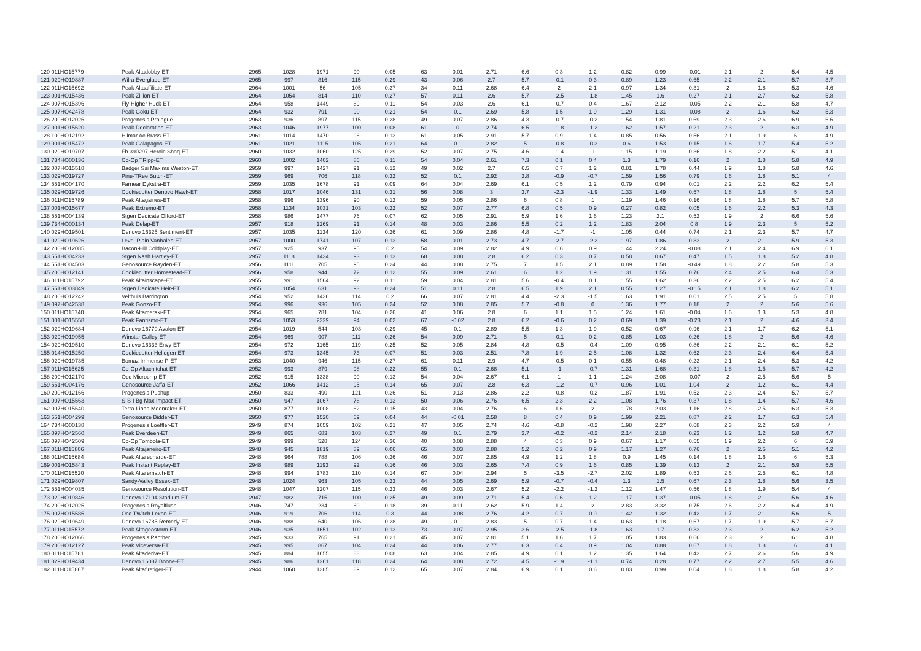| 120 011HO15779 | Peak Altadobby-ET | 2965 | 1028 | 1971 | 90 | 0.05 | 63 | 0.01 | 2.71 | 6.6 | 0.3 | 1.2 | 0.82 | 0.99 | -0.01 | 2.1 | 2 | 5.4 | 4.5 |
| 121 029HO19887 | Wilra Everglade-ET | 2965 | 997 | 816 | 115 | 0.29 | 43 | 0.06 | 2.7 | 5.7 | -0.1 | 0.3 | 0.89 | 1.23 | 0.65 | 2.2 | 2.1 | 5.7 | 3.7 |
| 122 011HO15692 | Peak Altaaffiliate-ET | 2964 | 1001 | 56 | 105 | 0.37 | 34 | 0.11 | 2.68 | 6.4 | 2 | 2.1 | 0.97 | 1.34 | 0.31 | 2 | 1.8 | 5.3 | 4.6 |
| 123 001HO15436 | Peak Zillion-ET | 2964 | 1054 | 814 | 110 | 0.27 | 57 | 0.11 | 2.6 | 5.7 | -2.5 | -1.8 | 1.45 | 1.6 | 0.27 | 2.1 | 2.7 | 6.2 | 5.8 |
| 124 007HO15396 | Fly-Higher Huck-ET | 2964 | 958 | 1449 | 89 | 0.11 | 54 | 0.03 | 2.6 | 6.1 | -0.7 | 0.4 | 1.67 | 2.12 | -0.05 | 2.2 | 2.1 | 5.8 | 4.7 |
| 125 097HO42478 | Peak Goku-ET | 2964 | 932 | 791 | 90 | 0.21 | 54 | 0.1 | 2.69 | 5.8 | 1.5 | 1.9 | 1.29 | 1.31 | -0.08 | 2 | 1.6 | 6.2 | 5.3 |
| 126 200HO12026 | Progenesis Prologue | 2963 | 936 | 897 | 115 | 0.28 | 49 | 0.07 | 2.86 | 4.3 | -0.7 | -0.2 | 1.54 | 1.81 | 0.69 | 2.3 | 2.6 | 6.9 | 6.6 |
| 127 001HO15620 | Peak Declaration-ET | 2963 | 1046 | 1977 | 100 | 0.08 | 61 | 0 | 2.74 | 6.5 | -1.8 | -1.2 | 1.62 | 1.57 | 0.21 | 2.3 | 2 | 6.3 | 4.9 |
| 128 100HO12192 | Hilmar Ac Brass-ET | 2961 | 1014 | 1470 | 96 | 0.13 | 61 | 0.05 | 2.91 | 5.7 | 0.9 | 1.4 | 0.85 | 0.56 | 0.56 | 2.1 | 1.9 | 6 | 4.9 |
| 129 001HO15472 | Peak Galapagos-ET | 2961 | 1021 | 1115 | 105 | 0.21 | 64 | 0.1 | 2.82 | 5 | -0.8 | -0.3 | 0.6 | 1.53 | 0.15 | 1.6 | 1.7 | 5.4 | 5.2 |
| 130 029HO19707 | Fb 390297 Heroic Shaq-ET | 2960 | 1032 | 1060 | 125 | 0.29 | 52 | 0.07 | 2.75 | 4.6 | -1.4 | -1 | 1.15 | 1.19 | 0.36 | 1.8 | 2.2 | 5.1 | 4.1 |
| 131 734HO00136 | Co-Op TRipp-ET | 2960 | 1002 | 1402 | 86 | 0.11 | 54 | 0.04 | 2.61 | 7.3 | 0.1 | 0.4 | 1.3 | 1.79 | 0.16 | 2 | 1.8 | 5.8 | 4.9 |
| 132 007HO15518 | Badger Ssi Maxims Weston-ET | 2959 | 997 | 1427 | 91 | 0.12 | 49 | 0.02 | 2.7 | 6.5 | 0.7 | 1.2 | 0.81 | 1.78 | 0.44 | 1.9 | 1.8 | 5.8 | 4.6 |
| 133 029HO19727 | Pine-TRee Butch-ET | 2959 | 969 | 706 | 118 | 0.32 | 52 | 0.1 | 2.92 | 3.8 | -0.9 | -0.7 | 1.59 | 1.56 | 0.79 | 1.6 | 1.8 | 5.1 | 4 |
| 134 551HO04170 | Farnear Dykstra-ET | 2959 | 1035 | 1678 | 91 | 0.09 | 64 | 0.04 | 2.69 | 6.1 | 0.5 | 1.2 | 0.79 | 0.94 | 0.01 | 2.2 | 2.2 | 6.2 | 5.4 |
| 135 029HO19726 | Cookiecutter Denovo Hawk-ET | 2958 | 1017 | 1046 | 131 | 0.31 | 56 | 0.08 | 3 | 3.7 | -2.3 | -1.9 | 1.33 | 1.49 | 0.57 | 1.8 | 1.8 | 5 | 5.4 |
| 136 011HO15789 | Peak Altagaines-ET | 2958 | 996 | 1396 | 90 | 0.12 | 59 | 0.05 | 2.86 | 6 | 0.8 | 1 | 1.19 | 1.46 | 0.16 | 1.8 | 1.8 | 5.7 | 5.8 |
| 137 001HO15677 | Peak Extremo-ET | 2958 | 1134 | 1031 | 103 | 0.22 | 52 | 0.07 | 2.77 | 6.8 | 0.5 | 0.9 | 0.27 | 0.82 | 0.05 | 1.6 | 2.2 | 5.3 | 4.3 |
| 138 551HO04139 | Stgen Dedicate Offord-ET | 2958 | 986 | 1477 | 76 | 0.07 | 62 | 0.05 | 2.91 | 5.9 | 1.6 | 1.6 | 1.23 | 2.1 | 0.52 | 1.9 | 2 | 6.6 | 5.6 |
| 139 734HO00134 | Peak Delap-ET | 2957 | 918 | 1269 | 91 | 0.14 | 48 | 0.03 | 2.86 | 5.5 | 0.2 | 1.2 | 1.83 | 2.04 | 0.8 | 1.9 | 2.3 | 5 | 5.2 |
| 140 029HO19501 | Denovo 16325 Sentiment-ET | 2957 | 1035 | 1134 | 120 | 0.26 | 61 | 0.09 | 2.86 | 4.8 | -1.7 | -1 | 1.05 | 0.44 | 0.74 | 2.1 | 2.3 | 5.7 | 4.7 |
| 141 029HO19626 | Level-Plain Vanhalen-ET | 2957 | 1000 | 1741 | 107 | 0.13 | 58 | 0.01 | 2.73 | 4.7 | -2.7 | -2.2 | 1.97 | 1.86 | 0.83 | 2 | 2.1 | 5.9 | 5.3 |
| 142 200HO12085 | Bacon-Hill Coldplay-ET | 2957 | 925 | 937 | 95 | 0.2 | 54 | 0.09 | 2.82 | 4.9 | 0.6 | 0.9 | 1.44 | 2.24 | -0.08 | 2.1 | 2.4 | 6.9 | 6.1 |
| 143 551HO04233 | Stgen Nash Hartley-ET | 2957 | 1118 | 1434 | 93 | 0.13 | 68 | 0.08 | 2.8 | 6.2 | 0.3 | 0.7 | 0.58 | 0.67 | 0.47 | 1.5 | 1.8 | 5.2 | 4.8 |
| 144 551HO04503 | Genosource Rayden-ET | 2956 | 1111 | 705 | 95 | 0.24 | 44 | 0.08 | 2.75 | 7 | 1.5 | 2.1 | 0.89 | 1.58 | -0.49 | 1.8 | 2.2 | 5.8 | 5.3 |
| 145 200HO12141 | Cookiecutter Homestead-ET | 2956 | 958 | 944 | 72 | 0.12 | 55 | 0.09 | 2.61 | 6 | 1.2 | 1.9 | 1.31 | 1.55 | 0.76 | 2.4 | 2.5 | 6.4 | 5.3 |
| 146 011HO15792 | Peak Altainscape-ET | 2955 | 991 | 1564 | 92 | 0.11 | 59 | 0.04 | 2.81 | 5.6 | -0.4 | 0.1 | 1.55 | 1.62 | 0.36 | 2.2 | 2.5 | 6.2 | 5.4 |
| 147 551HO03849 | Stgen Dedicate Heir-ET | 2955 | 1054 | 631 | 93 | 0.24 | 51 | 0.11 | 2.8 | 6.5 | 1.9 | 2.1 | 0.55 | 1.27 | -0.15 | 2.1 | 1.8 | 6.2 | 5.1 |
| 148 200HO12242 | Velthuis Barrington | 2954 | 952 | 1436 | 114 | 0.2 | 66 | 0.07 | 2.81 | 4.4 | -2.3 | -1.5 | 1.63 | 1.91 | 0.01 | 2.5 | 2.5 | 5 | 5.8 |
| 149 097HO42538 | Peak Gonzo-ET | 2954 | 996 | 936 | 105 | 0.24 | 52 | 0.08 | 2.85 | 5.7 | -0.8 | 0 | 1.36 | 1.77 | 0.18 | 2 | 2 | 5.6 | 5.6 |
| 150 011HO15740 | Peak Altameraki-ET | 2954 | 965 | 781 | 104 | 0.26 | 41 | 0.06 | 2.8 | 6 | 1.1 | 1.5 | 1.24 | 1.61 | -0.04 | 1.6 | 1.3 | 5.3 | 4.8 |
| 151 001HO15558 | Peak Fantismo-ET | 2954 | 1053 | 2329 | 94 | 0.02 | 67 | -0.02 | 2.8 | 6.2 | -0.6 | 0.2 | 0.69 | 1.39 | -0.23 | 2.1 | 2 | 4.6 | 3.4 |
| 152 029HO19684 | Denovo 16770 Avalon-ET | 2954 | 1019 | 544 | 103 | 0.29 | 45 | 0.1 | 2.89 | 5.5 | 1.3 | 1.9 | 0.52 | 0.67 | 0.96 | 2.1 | 1.7 | 6.2 | 5.1 |
| 153 029HO19955 | Winstar Galley-ET | 2954 | 969 | 907 | 111 | 0.26 | 54 | 0.09 | 2.71 | 5 | -0.1 | 0.2 | 0.85 | 1.03 | 0.26 | 1.8 | 2 | 5.6 | 4.6 |
| 154 029HO19510 | Denovo 16333 Envy-ET | 2954 | 972 | 1165 | 119 | 0.25 | 52 | 0.05 | 2.84 | 4.8 | -0.5 | -0.4 | 1.09 | 0.95 | 0.86 | 2.2 | 2.1 | 6.1 | 5.2 |
| 155 014HO15250 | Cookiecutter Heliogen-ET | 2954 | 973 | 1345 | 73 | 0.07 | 51 | 0.03 | 2.51 | 7.8 | 1.9 | 2.5 | 1.08 | 1.32 | 0.62 | 2.3 | 2.4 | 6.4 | 5.4 |
| 156 029HO19735 | Bomaz Immense-P-ET | 2953 | 1040 | 946 | 115 | 0.27 | 61 | 0.11 | 2.9 | 4.7 | -0.5 | 0.1 | 0.55 | 0.48 | 0.23 | 2.1 | 2.4 | 5.3 | 4.2 |
| 157 011HO15625 | Co-Op Altachitchat-ET | 2952 | 993 | 879 | 98 | 0.22 | 55 | 0.1 | 2.68 | 5.1 | -1 | -0.7 | 1.31 | 1.68 | 0.31 | 1.8 | 1.5 | 5.7 | 4.2 |
| 158 200HO12170 | Ocd Microchip-ET | 2952 | 915 | 1338 | 90 | 0.13 | 54 | 0.04 | 2.67 | 6.1 | 1 | 1.1 | 1.24 | 2.08 | -0.07 | 2 | 2.5 | 5.6 | 5 |
| 159 551HO04176 | Genosource Jaffa-ET | 2952 | 1066 | 1412 | 95 | 0.14 | 65 | 0.07 | 2.8 | 6.3 | -1.2 | -0.7 | 0.96 | 1.01 | 1.04 | 2 | 1.2 | 6.1 | 4.4 |
| 160 200HO12166 | Progenesis Pushup | 2950 | 833 | 490 | 121 | 0.36 | 51 | 0.13 | 2.86 | 2.2 | -0.8 | -0.2 | 1.87 | 1.91 | 0.52 | 2.3 | 2.4 | 5.7 | 5.7 |
| 161 007HO15563 | S-S-I Bg Max Impact-ET | 2950 | 947 | 1067 | 78 | 0.13 | 50 | 0.06 | 2.76 | 6.5 | 2.3 | 2.2 | 1.08 | 1.76 | 0.37 | 1.8 | 1.4 | 5.7 | 4.6 |
| 162 007HO15640 | Terra-Linda Moonraker-ET | 2950 | 877 | 1008 | 82 | 0.15 | 43 | 0.04 | 2.76 | 6 | 1.6 | 2 | 1.78 | 2.03 | 1.16 | 2.8 | 2.5 | 6.3 | 5.3 |
| 163 551HO04299 | Genosource Bidder-ET | 2950 | 977 | 1520 | 69 | 0.04 | 44 | -0.01 | 2.58 | 8 | 0.4 | 0.9 | 1.99 | 2.21 | 0.87 | 2.2 | 1.7 | 6.3 | 5.4 |
| 164 734HO00138 | Progenesis Loeffler-ET | 2949 | 874 | 1059 | 102 | 0.21 | 47 | 0.05 | 2.74 | 4.6 | -0.8 | -0.2 | 1.98 | 2.27 | 0.68 | 2.3 | 2.2 | 5.9 | 4 |
| 165 097HO42560 | Peak Everdeen-ET | 2949 | 865 | 683 | 103 | 0.27 | 49 | 0.1 | 2.79 | 3.7 | -0.2 | -0.2 | 2.14 | 2.18 | 0.23 | 1.2 | 1.2 | 5.8 | 4.7 |
| 166 097HO42509 | Co-Op Tombola-ET | 2949 | 999 | 528 | 124 | 0.36 | 40 | 0.08 | 2.88 | 4 | 0.3 | 0.9 | 0.67 | 1.17 | 0.55 | 1.9 | 2.2 | 6 | 5.9 |
| 167 011HO15806 | Peak Altajaneiro-ET | 2948 | 945 | 1819 | 89 | 0.06 | 65 | 0.03 | 2.88 | 5.2 | 0.2 | 0.9 | 1.17 | 1.27 | 0.76 | 2 | 2.5 | 5.1 | 4.2 |
| 168 011HO15684 | Peak Altarecharge-ET | 2948 | 964 | 788 | 106 | 0.26 | 46 | 0.07 | 2.85 | 4.9 | 1.2 | 1.8 | 0.9 | 1.45 | 0.14 | 1.8 | 1.6 | 6 | 5.3 |
| 169 001HO15843 | Peak Instant Replay-ET | 2948 | 989 | 1193 | 92 | 0.16 | 46 | 0.03 | 2.65 | 7.4 | 0.9 | 1.6 | 0.85 | 1.39 | 0.13 | 2 | 2.1 | 5.9 | 5.5 |
| 170 011HO15520 | Peak Altarematch-ET | 2948 | 994 | 1783 | 110 | 0.14 | 67 | 0.04 | 2.94 | 5 | -3.5 | -2.7 | 2.02 | 1.89 | 0.53 | 2.6 | 2.5 | 6.1 | 4.8 |
| 171 029HO19807 | Sandy-Valley Essex-ET | 2948 | 1024 | 963 | 105 | 0.23 | 44 | 0.05 | 2.69 | 5.9 | -0.7 | -0.4 | 1.3 | 1.5 | 0.67 | 2.3 | 1.8 | 5.6 | 3.5 |
| 172 551HO04035 | Genosource Resolution-ET | 2948 | 1047 | 1207 | 115 | 0.23 | 46 | 0.03 | 2.67 | 5.2 | -2.2 | -1.2 | 1.12 | 1.47 | 0.56 | 1.8 | 1.9 | 5.4 | 4 |
| 173 029HO19846 | Denovo 17194 Stadium-ET | 2947 | 982 | 715 | 100 | 0.25 | 49 | 0.09 | 2.71 | 5.4 | 0.6 | 1.2 | 1.17 | 1.37 | -0.05 | 1.8 | 2.1 | 5.6 | 4.6 |
| 174 200HO12025 | Progenesis Royalflush | 2946 | 747 | 234 | 60 | 0.18 | 39 | 0.11 | 2.62 | 5.9 | 1.4 | 2 | 2.83 | 3.32 | 0.75 | 2.6 | 2.2 | 6.4 | 4.9 |
| 175 007HO15585 | Ocd TWitch Lexon-ET | 2946 | 919 | 706 | 114 | 0.3 | 44 | 0.08 | 2.76 | 4.2 | 0.7 | 0.9 | 1.42 | 1.32 | 0.42 | 1.7 | 2.1 | 5.6 | 5 |
| 176 029HO19649 | Denovo 16785 Remedy-ET | 2946 | 988 | 640 | 106 | 0.28 | 49 | 0.1 | 2.83 | 5 | 0.7 | 1.4 | 0.63 | 1.18 | 0.67 | 1.7 | 1.9 | 5.7 | 6.7 |
| 177 011HO15572 | Peak Altageostorm-ET | 2946 | 935 | 1651 | 102 | 0.13 | 73 | 0.07 | 2.95 | 3.6 | -2.5 | -1.8 | 1.63 | 1.7 | 0.33 | 2.3 | 2 | 6.2 | 5.2 |
| 178 200HO12066 | Progenesis Panther | 2945 | 933 | 765 | 91 | 0.21 | 45 | 0.07 | 2.81 | 5.1 | 1.6 | 1.7 | 1.05 | 1.83 | 0.66 | 2.3 | 2 | 6.1 | 4.8 |
| 179 200HO12127 | Peak Viceversa-ET | 2945 | 995 | 867 | 104 | 0.24 | 44 | 0.06 | 2.77 | 6.3 | 0.4 | 0.9 | 1.04 | 0.88 | 0.67 | 1.8 | 1.3 | 6 | 4.1 |
| 180 011HO15781 | Peak Altaderive-ET | 2945 | 884 | 1655 | 88 | 0.08 | 63 | 0.04 | 2.85 | 4.9 | 0.1 | 1.2 | 1.35 | 1.64 | 0.43 | 2.7 | 2.6 | 5.6 | 4.9 |
| 181 029HO19434 | Denovo 16037 Boone-ET | 2945 | 986 | 1261 | 118 | 0.24 | 64 | 0.08 | 2.72 | 4.5 | -1.9 | -1.1 | 0.74 | 0.28 | 0.77 | 2.2 | 2.7 | 5.5 | 4.6 |
| 182 011HO15867 | Peak Altafiretiger-ET | 2944 | 1060 | 1385 | 89 | 0.12 | 65 | 0.07 | 2.84 | 6.9 | 0.1 | 0.6 | 0.83 | 0.99 | 0.04 | 1.8 | 1.8 | 5.8 | 4.2 |